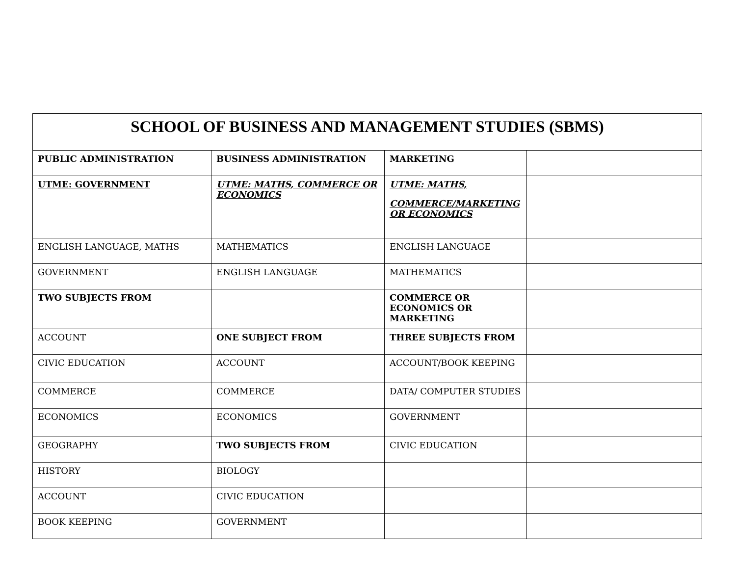| SCHOOL OF BUSINESS AND MANAGEMENT STUDIES (SBMS) | | | |
| --- | --- | --- | --- |
| PUBLIC ADMINISTRATION | BUSINESS ADMINISTRATION | MARKETING | |
| UTME: GOVERNMENT | UTME: MATHS, COMMERCE OR ECONOMICS | UTME: MATHS, COMMERCE/MARKETING OR ECONOMICS | |
| ENGLISH LANGUAGE, MATHS | MATHEMATICS | ENGLISH LANGUAGE | |
| GOVERNMENT | ENGLISH LANGUAGE | MATHEMATICS | |
| TWO SUBJECTS FROM | | COMMERCE OR ECONOMICS OR MARKETING | |
| ACCOUNT | ONE SUBJECT FROM | THREE SUBJECTS FROM | |
| CIVIC EDUCATION | ACCOUNT | ACCOUNT/BOOK KEEPING | |
| COMMERCE | COMMERCE | DATA/ COMPUTER STUDIES | |
| ECONOMICS | ECONOMICS | GOVERNMENT | |
| GEOGRAPHY | TWO SUBJECTS FROM | CIVIC EDUCATION | |
| HISTORY | BIOLOGY | | |
| ACCOUNT | CIVIC EDUCATION | | |
| BOOK KEEPING | GOVERNMENT | | |